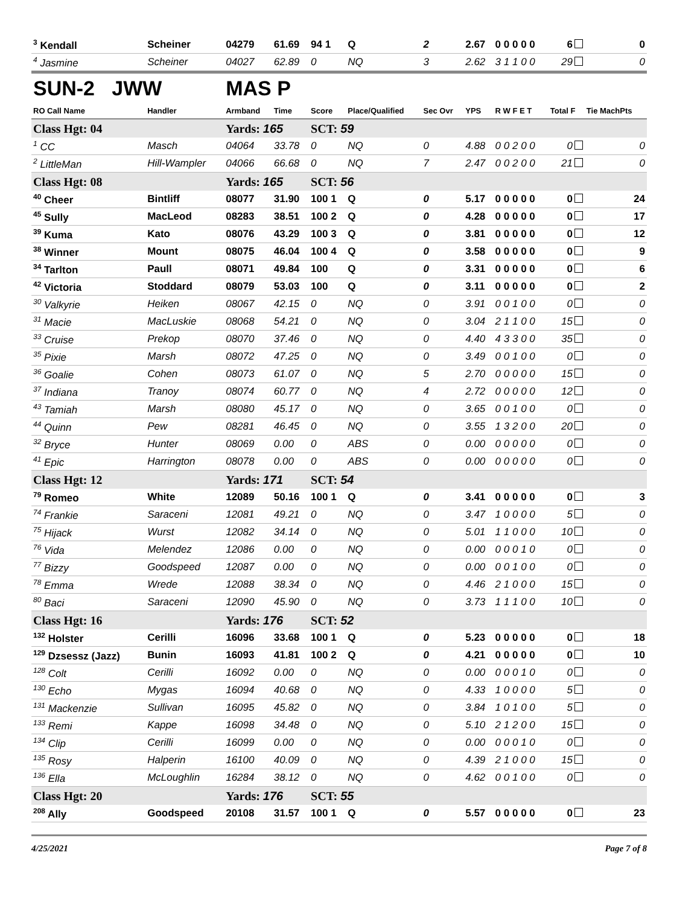| <sup>3</sup> Kendall | Scheiner | 04279 | 61.69 | 94 1 | Q | 2 | 2.67 | 0 0 0 0 0 | 6 | 0 |
| <sup>4</sup> Jasmine | Scheiner | 04027 | 62.89 | 0 | NQ | 3 | 2.62 | 3 1 1 0 0 | 29 | 0 |
| SUN-2 JWW | | MAS P | | | | | | | | |
| RO Call Name | Handler | Armband | Time | Score | Place/Qualified | Sec Ovr | YPS | R W F E T | Total F | Tie MachPts |
| Class Hgt: 04 | | Yards: 165 | | SCT: 59 | | | | | | |
| <sup>1</sup> CC | Masch | 04064 | 33.78 | 0 | NQ | 0 | 4.88 | 0 0 2 0 0 | 0 | 0 |
| <sup>2</sup> LittleMan | Hill-Wampler | 04066 | 66.68 | 0 | NQ | 7 | 2.47 | 0 0 2 0 0 | 21 | 0 |
| Class Hgt: 08 | | Yards: 165 | | SCT: 56 | | | | | | |
| <sup>40</sup> Cheer | Bintliff | 08077 | 31.90 | 100 1 | Q | 0 | 5.17 | 0 0 0 0 0 | 0 | 24 |
| <sup>45</sup> Sully | MacLeod | 08283 | 38.51 | 100 2 | Q | 0 | 4.28 | 0 0 0 0 0 | 0 | 17 |
| <sup>39</sup> Kuma | Kato | 08076 | 43.29 | 100 3 | Q | 0 | 3.81 | 0 0 0 0 0 | 0 | 12 |
| <sup>38</sup> Winner | Mount | 08075 | 46.04 | 100 4 | Q | 0 | 3.58 | 0 0 0 0 0 | 0 | 9 |
| <sup>34</sup> Tarlton | Paull | 08071 | 49.84 | 100 | Q | 0 | 3.31 | 0 0 0 0 0 | 0 | 6 |
| <sup>42</sup> Victoria | Stoddard | 08079 | 53.03 | 100 | Q | 0 | 3.11 | 0 0 0 0 0 | 0 | 2 |
| <sup>30</sup> Valkyrie | Heiken | 08067 | 42.15 | 0 | NQ | 0 | 3.91 | 0 0 1 0 0 | 0 | 0 |
| <sup>31</sup> Macie | MacLuskie | 08068 | 54.21 | 0 | NQ | 0 | 3.04 | 2 1 1 0 0 | 15 | 0 |
| <sup>33</sup> Cruise | Prekop | 08070 | 37.46 | 0 | NQ | 0 | 4.40 | 4 3 3 0 0 | 35 | 0 |
| <sup>35</sup> Pixie | Marsh | 08072 | 47.25 | 0 | NQ | 0 | 3.49 | 0 0 1 0 0 | 0 | 0 |
| <sup>36</sup> Goalie | Cohen | 08073 | 61.07 | 0 | NQ | 5 | 2.70 | 0 0 0 0 0 | 15 | 0 |
| <sup>37</sup> Indiana | Tranoy | 08074 | 60.77 | 0 | NQ | 4 | 2.72 | 0 0 0 0 0 | 12 | 0 |
| <sup>43</sup> Tamiah | Marsh | 08080 | 45.17 | 0 | NQ | 0 | 3.65 | 0 0 1 0 0 | 0 | 0 |
| <sup>44</sup> Quinn | Pew | 08281 | 46.45 | 0 | NQ | 0 | 3.55 | 1 3 2 0 0 | 20 | 0 |
| <sup>32</sup> Bryce | Hunter | 08069 | 0.00 | 0 | ABS | 0 | 0.00 | 0 0 0 0 0 | 0 | 0 |
| <sup>41</sup> Epic | Harrington | 08078 | 0.00 | 0 | ABS | 0 | 0.00 | 0 0 0 0 0 | 0 | 0 |
| Class Hgt: 12 | | Yards: 171 | | SCT: 54 | | | | | | |
| <sup>79</sup> Romeo | White | 12089 | 50.16 | 100 1 | Q | 0 | 3.41 | 0 0 0 0 0 | 0 | 3 |
| <sup>74</sup> Frankie | Saraceni | 12081 | 49.21 | 0 | NQ | 0 | 3.47 | 1 0 0 0 0 | 5 | 0 |
| <sup>75</sup> Hijack | Wurst | 12082 | 34.14 | 0 | NQ | 0 | 5.01 | 1 1 0 0 0 | 10 | 0 |
| <sup>76</sup> Vida | Melendez | 12086 | 0.00 | 0 | NQ | 0 | 0.00 | 0 0 0 1 0 | 0 | 0 |
| <sup>77</sup> Bizzy | Goodspeed | 12087 | 0.00 | 0 | NQ | 0 | 0.00 | 0 0 1 0 0 | 0 | 0 |
| <sup>78</sup> Emma | Wrede | 12088 | 38.34 | 0 | NQ | 0 | 4.46 | 2 1 0 0 0 | 15 | 0 |
| <sup>80</sup> Baci | Saraceni | 12090 | 45.90 | 0 | NQ | 0 | 3.73 | 1 1 1 0 0 | 10 | 0 |
| Class Hgt: 16 | | Yards: 176 | | SCT: 52 | | | | | | |
| <sup>132</sup> Holster | Cerilli | 16096 | 33.68 | 100 1 | Q | 0 | 5.23 | 0 0 0 0 0 | 0 | 18 |
| <sup>129</sup> Dzsessz (Jazz) | Bunin | 16093 | 41.81 | 100 2 | Q | 0 | 4.21 | 0 0 0 0 0 | 0 | 10 |
| <sup>128</sup> Colt | Cerilli | 16092 | 0.00 | 0 | NQ | 0 | 0.00 | 0 0 0 1 0 | 0 | 0 |
| <sup>130</sup> Echo | Mygas | 16094 | 40.68 | 0 | NQ | 0 | 4.33 | 1 0 0 0 0 | 5 | 0 |
| <sup>131</sup> Mackenzie | Sullivan | 16095 | 45.82 | 0 | NQ | 0 | 3.84 | 1 0 1 0 0 | 5 | 0 |
| <sup>133</sup> Remi | Kappe | 16098 | 34.48 | 0 | NQ | 0 | 5.10 | 2 1 2 0 0 | 15 | 0 |
| <sup>134</sup> Clip | Cerilli | 16099 | 0.00 | 0 | NQ | 0 | 0.00 | 0 0 0 1 0 | 0 | 0 |
| <sup>135</sup> Rosy | Halperin | 16100 | 40.09 | 0 | NQ | 0 | 4.39 | 2 1 0 0 0 | 15 | 0 |
| <sup>136</sup> Ella | McLoughlin | 16284 | 38.12 | 0 | NQ | 0 | 4.62 | 0 0 1 0 0 | 0 | 0 |
| Class Hgt: 20 | | Yards: 176 | | SCT: 55 | | | | | | |
| <sup>208</sup> Ally | Goodspeed | 20108 | 31.57 | 100 1 | Q | 0 | 5.57 | 0 0 0 0 0 | 0 | 23 |
4/25/2021 Page 7 of 8